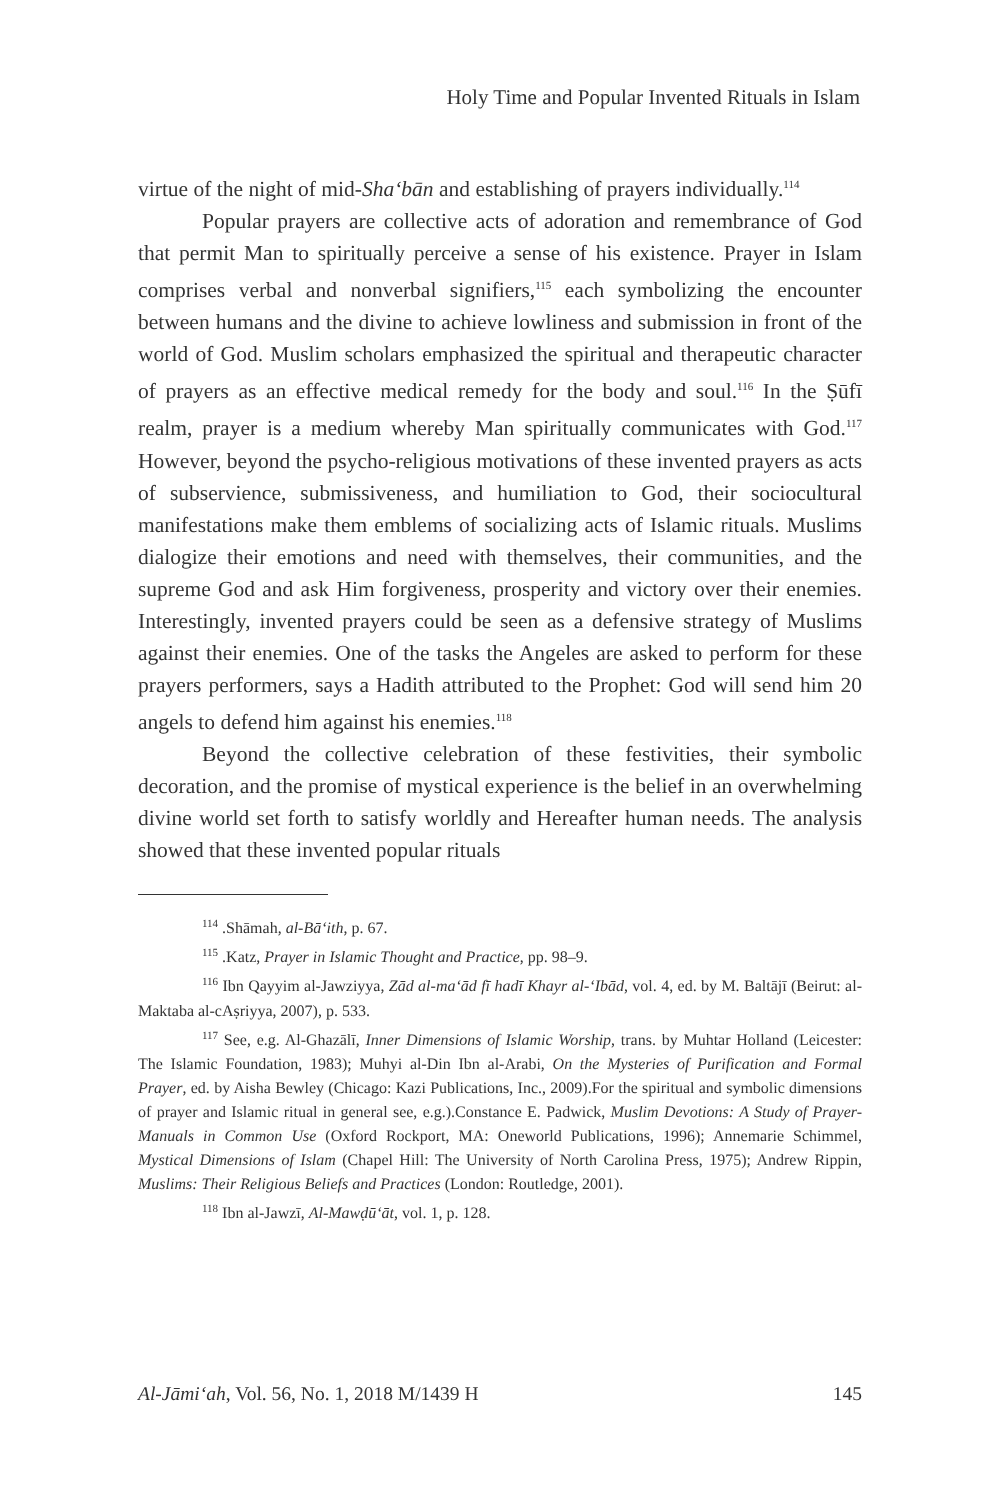Holy Time and Popular Invented Rituals in Islam
virtue of the night of mid-Sha‘bān and establishing of prayers individually.<sup>114</sup>
Popular prayers are collective acts of adoration and remembrance of God that permit Man to spiritually perceive a sense of his existence. Prayer in Islam comprises verbal and nonverbal signifiers,<sup>115</sup> each symbolizing the encounter between humans and the divine to achieve lowliness and submission in front of the world of God. Muslim scholars emphasized the spiritual and therapeutic character of prayers as an effective medical remedy for the body and soul.<sup>116</sup> In the Ṣūfī realm, prayer is a medium whereby Man spiritually communicates with God.<sup>117</sup> However, beyond the psycho-religious motivations of these invented prayers as acts of subservience, submissiveness, and humiliation to God, their sociocultural manifestations make them emblems of socializing acts of Islamic rituals. Muslims dialogize their emotions and need with themselves, their communities, and the supreme God and ask Him forgiveness, prosperity and victory over their enemies. Interestingly, invented prayers could be seen as a defensive strategy of Muslims against their enemies. One of the tasks the Angeles are asked to perform for these prayers performers, says a Hadith attributed to the Prophet: God will send him 20 angels to defend him against his enemies.<sup>118</sup>
Beyond the collective celebration of these festivities, their symbolic decoration, and the promise of mystical experience is the belief in an overwhelming divine world set forth to satisfy worldly and Hereafter human needs. The analysis showed that these invented popular rituals
<sup>114</sup> .Shāmah, al-Bā‘ith, p. 67.
<sup>115</sup> .Katz, Prayer in Islamic Thought and Practice, pp. 98–9.
<sup>116</sup> Ibn Qayyim al-Jawziyya, Zād al-ma‘ād fī hadī Khayr al-‘Ibād, vol. 4, ed. by M. Baltājī (Beirut: al-Maktaba al-cAṣriyya, 2007), p. 533.
<sup>117</sup> See, e.g. Al-Ghazālī, Inner Dimensions of Islamic Worship, trans. by Muhtar Holland (Leicester: The Islamic Foundation, 1983); Muhyi al-Din Ibn al-Arabi, On the Mysteries of Purification and Formal Prayer, ed. by Aisha Bewley (Chicago: Kazi Publications, Inc., 2009).For the spiritual and symbolic dimensions of prayer and Islamic ritual in general see, e.g.).Constance E. Padwick, Muslim Devotions: A Study of Prayer-Manuals in Common Use (Oxford Rockport, MA: Oneworld Publications, 1996); Annemarie Schimmel, Mystical Dimensions of Islam (Chapel Hill: The University of North Carolina Press, 1975); Andrew Rippin, Muslims: Their Religious Beliefs and Practices (London: Routledge, 2001).
<sup>118</sup> Ibn al-Jawzī, Al-Mawḍū‘āt, vol. 1, p. 128.
Al-Jāmi‘ah, Vol. 56, No. 1, 2018 M/1439 H 145